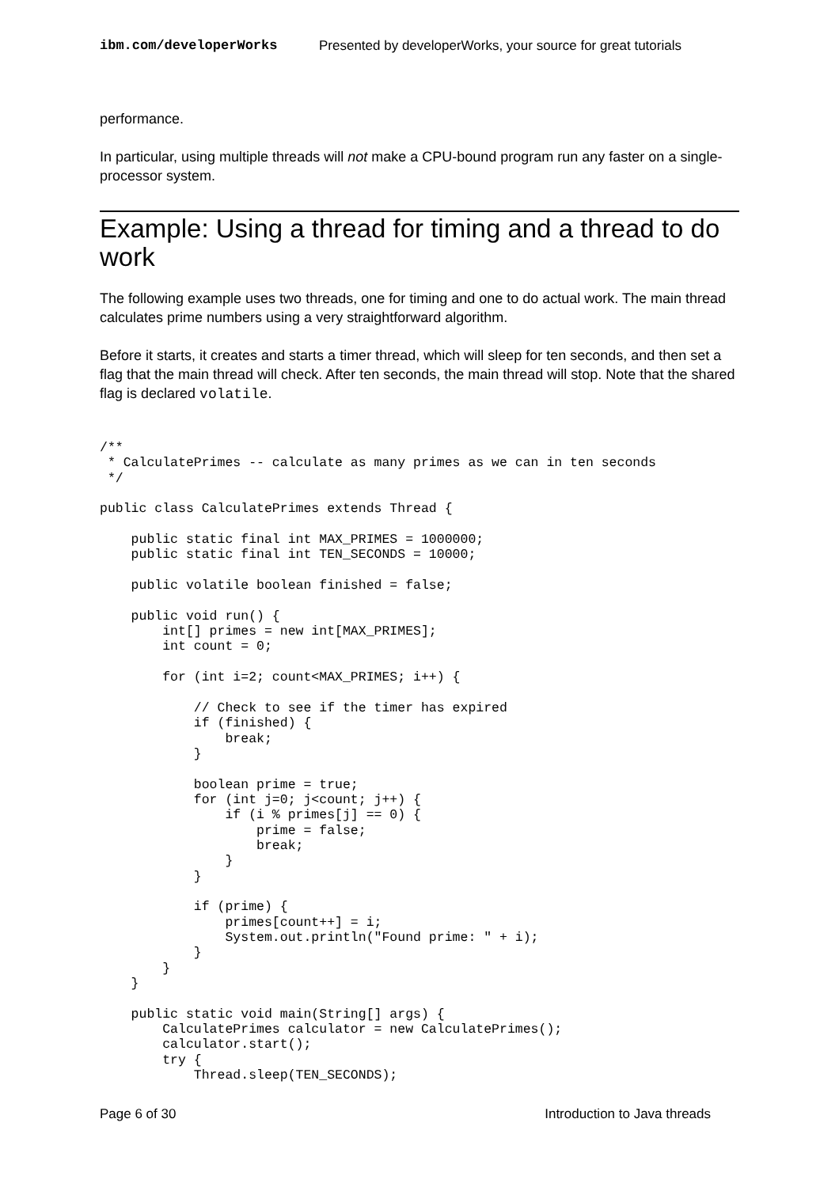ibm.com/developerWorks Presented by developerWorks, your source for great tutorials
performance.
In particular, using multiple threads will not make a CPU-bound program run any faster on a single-processor system.
Example: Using a thread for timing and a thread to do work
The following example uses two threads, one for timing and one to do actual work. The main thread calculates prime numbers using a very straightforward algorithm.
Before it starts, it creates and starts a timer thread, which will sleep for ten seconds, and then set a flag that the main thread will check. After ten seconds, the main thread will stop. Note that the shared flag is declared volatile.
/**
 * CalculatePrimes -- calculate as many primes as we can in ten seconds
 */

public class CalculatePrimes extends Thread {

    public static final int MAX_PRIMES = 1000000;
    public static final int TEN_SECONDS = 10000;

    public volatile boolean finished = false;

    public void run() {
        int[] primes = new int[MAX_PRIMES];
        int count = 0;

        for (int i=2; count<MAX_PRIMES; i++) {

            // Check to see if the timer has expired
            if (finished) {
                break;
            }

            boolean prime = true;
            for (int j=0; j<count; j++) {
                if (i % primes[j] == 0) {
                    prime = false;
                    break;
                }
            }

            if (prime) {
                primes[count++] = i;
                System.out.println("Found prime: " + i);
            }
        }
    }

    public static void main(String[] args) {
        CalculatePrimes calculator = new CalculatePrimes();
        calculator.start();
        try {
            Thread.sleep(TEN_SECONDS);
Page 6 of 30 Introduction to Java threads